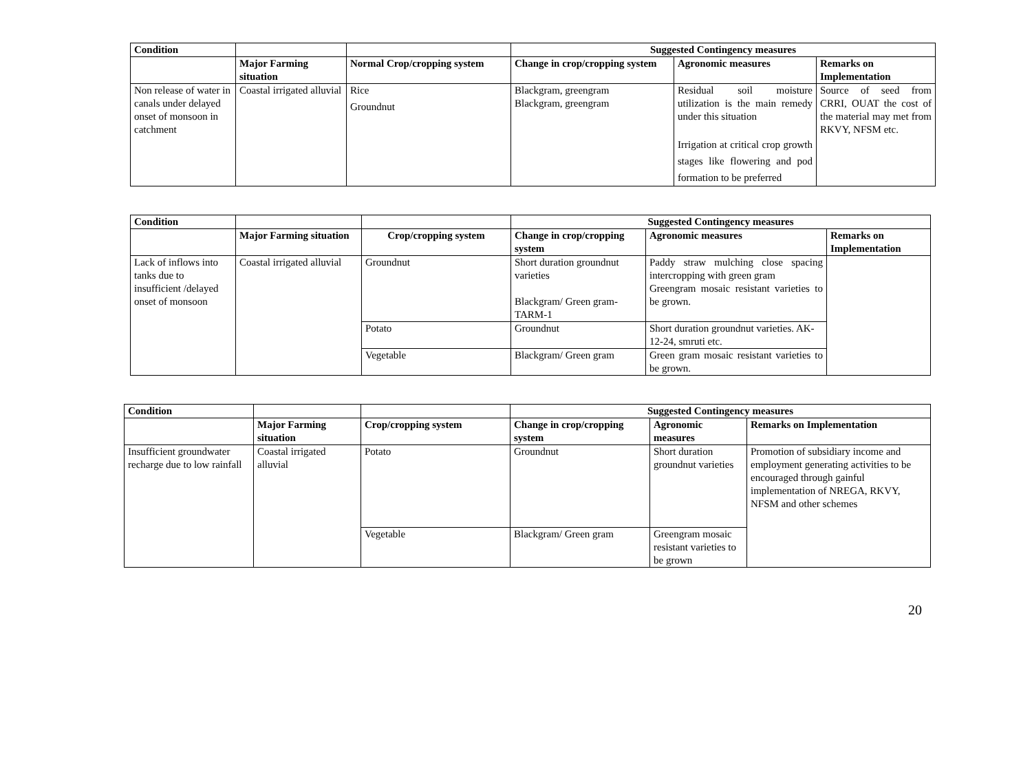| Condition | | | Suggested Contingency measures | | |
| --- | --- | --- | --- | --- | --- |
| | Major Farming situation | Normal Crop/cropping system | Change in crop/cropping system | Agronomic measures | Remarks on Implementation |
| Non release of water in canals under delayed onset of monsoon in catchment | Coastal irrigated alluvial | Rice Groundnut | Blackgram, greengram Blackgram, greengram | Residual soil moisture utilization is the main remedy under this situation Irrigation at critical crop growth stages like flowering and pod formation to be preferred | Source of seed from CRRI, OUAT the cost of the material may met from RKVY, NFSM etc. |
| Condition | | | Suggested Contingency measures | | |
| --- | --- | --- | --- | --- | --- |
| | Major Farming situation | Crop/cropping system | Change in crop/cropping system | Agronomic measures | Remarks on Implementation |
| Lack of inflows into tanks due to insufficient /delayed onset of monsoon | Coastal irrigated alluvial | Groundnut | Short duration groundnut varieties Blackgram/ Green gram-TARM-1 | Paddy straw mulching close spacing intercropping with green gram Greengram mosaic resistant varieties to be grown. | |
| | | Potato | Groundnut | Short duration groundnut varieties. AK-12-24, smruti etc. | |
| | | Vegetable | Blackgram/ Green gram | Green gram mosaic resistant varieties to be grown. | |
| Condition | | | Suggested Contingency measures | | |
| --- | --- | --- | --- | --- | --- |
| | Major Farming situation | Crop/cropping system | Change in crop/cropping system | Agronomic measures | Remarks on Implementation |
| Insufficient groundwater recharge due to low rainfall | Coastal irrigated alluvial | Potato | Groundnut | Short duration groundnut varieties | Promotion of subsidiary income and employment generating activities to be encouraged through gainful implementation of NREGA, RKVY, NFSM and other schemes |
| | | Vegetable | Blackgram/ Green gram | Greengram mosaic resistant varieties to be grown | |
20